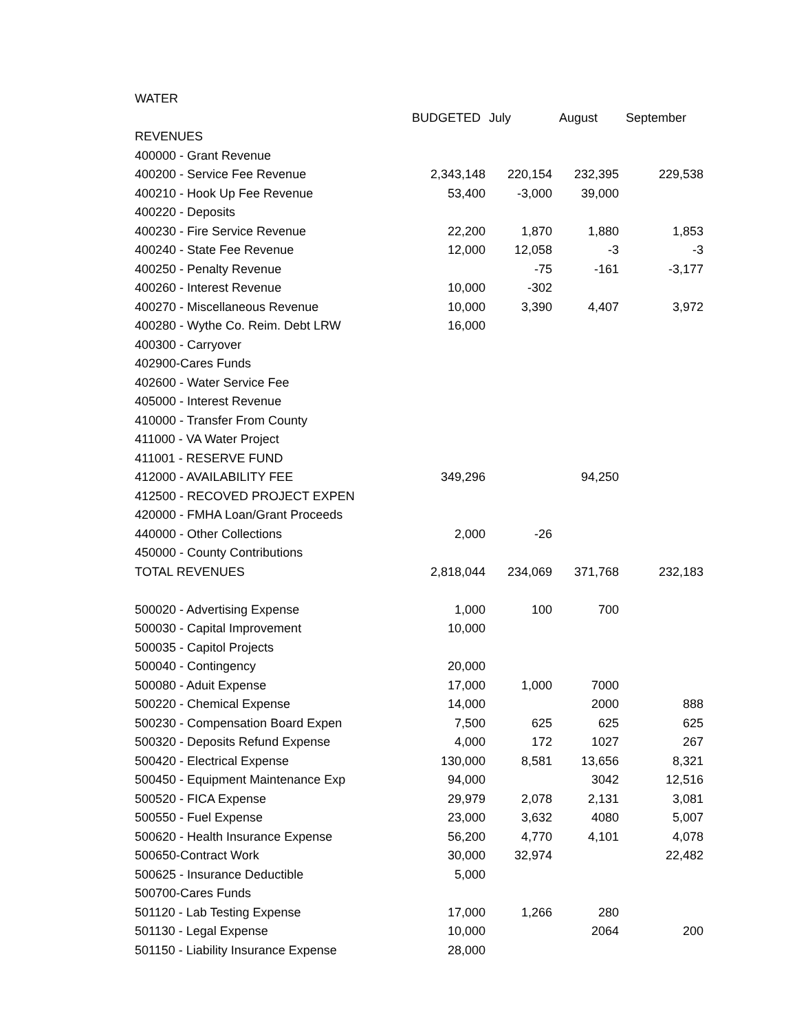| WATER | | | | |
| | BUDGETED | July | August | September |
| REVENUES | | | | |
| 400000 - Grant Revenue | | | | |
| 400200 - Service Fee Revenue | 2,343,148 | 220,154 | 232,395 | 229,538 |
| 400210 - Hook Up Fee Revenue | 53,400 | -3,000 | 39,000 | |
| 400220 - Deposits | | | | |
| 400230 - Fire Service Revenue | 22,200 | 1,870 | 1,880 | 1,853 |
| 400240 - State Fee Revenue | 12,000 | 12,058 | -3 | -3 |
| 400250 - Penalty Revenue | | -75 | -161 | -3,177 |
| 400260 - Interest Revenue | 10,000 | -302 | | |
| 400270 - Miscellaneous Revenue | 10,000 | 3,390 | 4,407 | 3,972 |
| 400280 - Wythe Co. Reim. Debt LRW | 16,000 | | | |
| 400300 - Carryover | | | | |
| 402900-Cares Funds | | | | |
| 402600 - Water Service Fee | | | | |
| 405000 - Interest Revenue | | | | |
| 410000 - Transfer From County | | | | |
| 411000 - VA Water Project | | | | |
| 411001 - RESERVE FUND | | | | |
| 412000 - AVAILABILITY FEE | 349,296 | | 94,250 | |
| 412500 - RECOVED PROJECT EXPEN | | | | |
| 420000 - FMHA Loan/Grant Proceeds | | | | |
| 440000 - Other Collections | 2,000 | -26 | | |
| 450000 - County Contributions | | | | |
| TOTAL REVENUES | 2,818,044 | 234,069 | 371,768 | 232,183 |
| 500020 - Advertising Expense | 1,000 | 100 | 700 | |
| 500030 - Capital Improvement | 10,000 | | | |
| 500035 - Capitol Projects | | | | |
| 500040 - Contingency | 20,000 | | | |
| 500080 - Aduit Expense | 17,000 | 1,000 | 7000 | |
| 500220 - Chemical Expense | 14,000 | | 2000 | 888 |
| 500230 - Compensation Board Expen | 7,500 | 625 | 625 | 625 |
| 500320 - Deposits Refund Expense | 4,000 | 172 | 1027 | 267 |
| 500420 - Electrical Expense | 130,000 | 8,581 | 13,656 | 8,321 |
| 500450 - Equipment Maintenance Exp | 94,000 | | 3042 | 12,516 |
| 500520 - FICA Expense | 29,979 | 2,078 | 2,131 | 3,081 |
| 500550 - Fuel Expense | 23,000 | 3,632 | 4080 | 5,007 |
| 500620 - Health Insurance Expense | 56,200 | 4,770 | 4,101 | 4,078 |
| 500650-Contract Work | 30,000 | 32,974 | | 22,482 |
| 500625 - Insurance Deductible | 5,000 | | | |
| 500700-Cares Funds | | | | |
| 501120 - Lab Testing Expense | 17,000 | 1,266 | 280 | |
| 501130 - Legal Expense | 10,000 | | 2064 | 200 |
| 501150 - Liability Insurance Expense | 28,000 | | | |